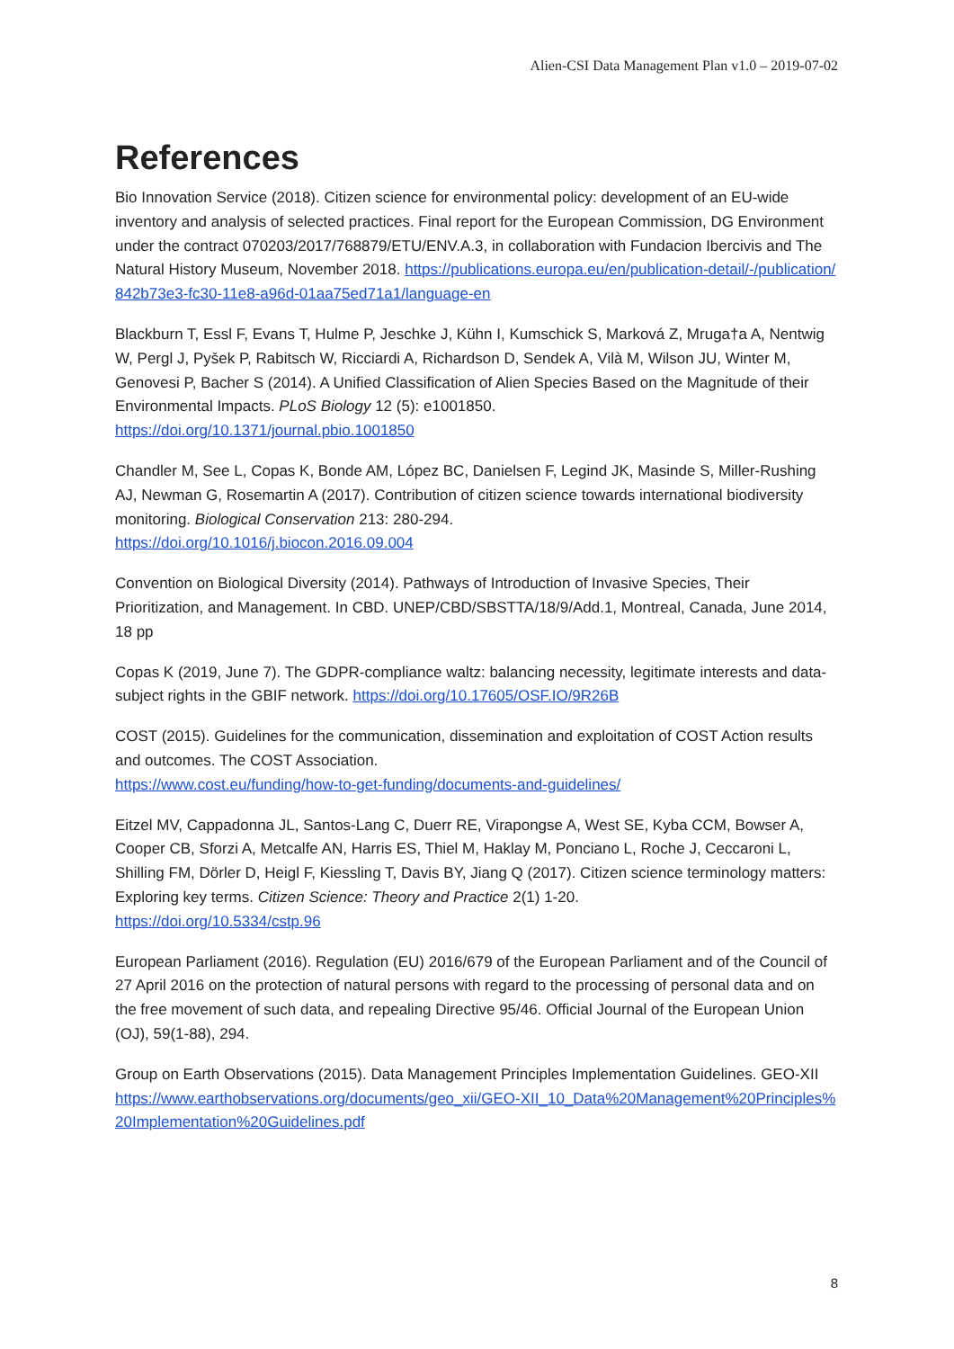Alien-CSI Data Management Plan v1.0 – 2019-07-02
References
Bio Innovation Service (2018). Citizen science for environmental policy: development of an EU-wide inventory and analysis of selected practices. Final report for the European Commission, DG Environment under the contract 070203/2017/768879/ETU/ENV.A.3, in collaboration with Fundacion Ibercivis and The Natural History Museum, November 2018. https://publications.europa.eu/en/publication-detail/-/publication/842b73e3-fc30-11e8-a96d-01aa75ed71a1/language-en
Blackburn T, Essl F, Evans T, Hulme P, Jeschke J, Kühn I, Kumschick S, Marková Z, Mruga†a A, Nentwig W, Pergl J, Pyšek P, Rabitsch W, Ricciardi A, Richardson D, Sendek A, Vilà M, Wilson JU, Winter M, Genovesi P, Bacher S (2014). A Unified Classification of Alien Species Based on the Magnitude of their Environmental Impacts. PLoS Biology 12 (5): e1001850.
https://doi.org/10.1371/journal.pbio.1001850
Chandler M, See L, Copas K, Bonde AM, López BC, Danielsen F, Legind JK, Masinde S, Miller-Rushing AJ, Newman G, Rosemartin A (2017). Contribution of citizen science towards international biodiversity monitoring. Biological Conservation 213: 280-294.
https://doi.org/10.1016/j.biocon.2016.09.004
Convention on Biological Diversity (2014). Pathways of Introduction of Invasive Species, Their Prioritization, and Management. In CBD. UNEP/CBD/SBSTTA/18/9/Add.1, Montreal, Canada, June 2014, 18 pp
Copas K (2019, June 7). The GDPR-compliance waltz: balancing necessity, legitimate interests and data-subject rights in the GBIF network. https://doi.org/10.17605/OSF.IO/9R26B
COST (2015). Guidelines for the communication, dissemination and exploitation of COST Action results and outcomes. The COST Association.
https://www.cost.eu/funding/how-to-get-funding/documents-and-guidelines/
Eitzel MV, Cappadonna JL, Santos-Lang C, Duerr RE, Virapongse A, West SE, Kyba CCM, Bowser A, Cooper CB, Sforzi A, Metcalfe AN, Harris ES, Thiel M, Haklay M, Ponciano L, Roche J, Ceccaroni L, Shilling FM, Dörler D, Heigl F, Kiessling T, Davis BY, Jiang Q (2017). Citizen science terminology matters: Exploring key terms. Citizen Science: Theory and Practice 2(1) 1-20.
https://doi.org/10.5334/cstp.96
European Parliament (2016). Regulation (EU) 2016/679 of the European Parliament and of the Council of 27 April 2016 on the protection of natural persons with regard to the processing of personal data and on the free movement of such data, and repealing Directive 95/46. Official Journal of the European Union (OJ), 59(1-88), 294.
Group on Earth Observations (2015). Data Management Principles Implementation Guidelines. GEO-XII
https://www.earthobservations.org/documents/geo_xii/GEO-XII_10_Data%20Management%20Principles%20Implementation%20Guidelines.pdf
8